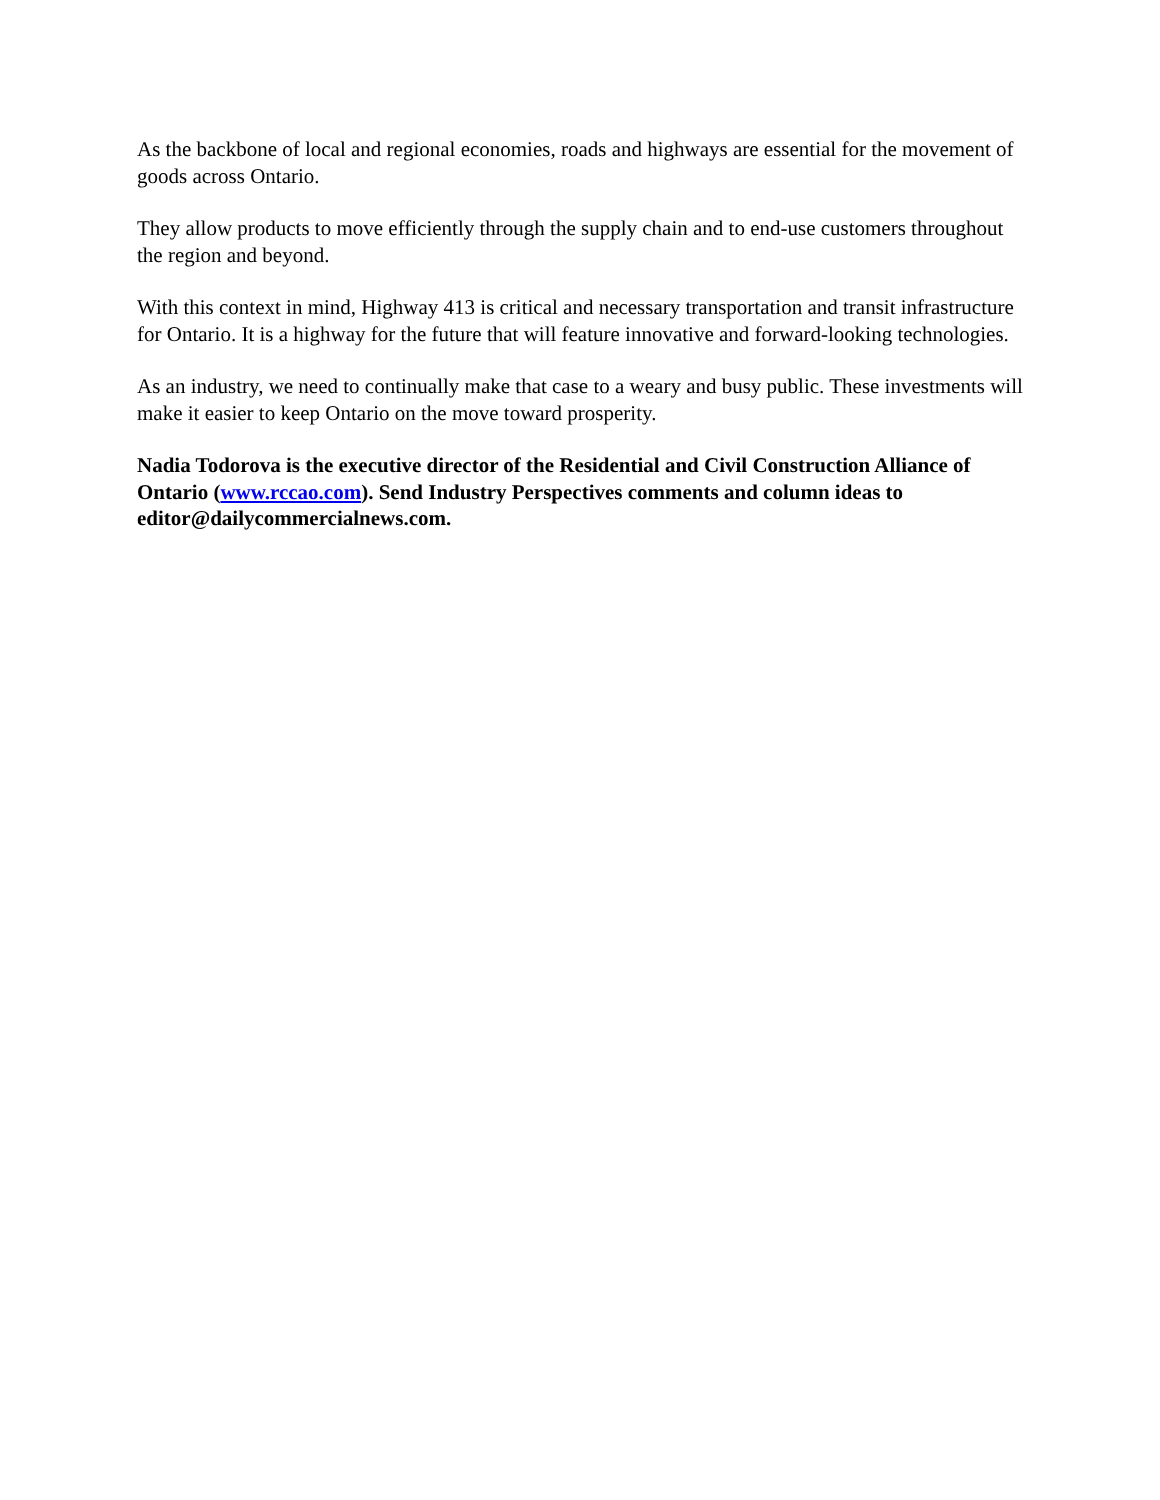As the backbone of local and regional economies, roads and highways are essential for the movement of goods across Ontario.
They allow products to move efficiently through the supply chain and to end-use customers throughout the region and beyond.
With this context in mind, Highway 413 is critical and necessary transportation and transit infrastructure for Ontario. It is a highway for the future that will feature innovative and forward-looking technologies.
As an industry, we need to continually make that case to a weary and busy public. These investments will make it easier to keep Ontario on the move toward prosperity.
Nadia Todorova is the executive director of the Residential and Civil Construction Alliance of Ontario (www.rccao.com). Send Industry Perspectives comments and column ideas to editor@dailycommercialnews.com.